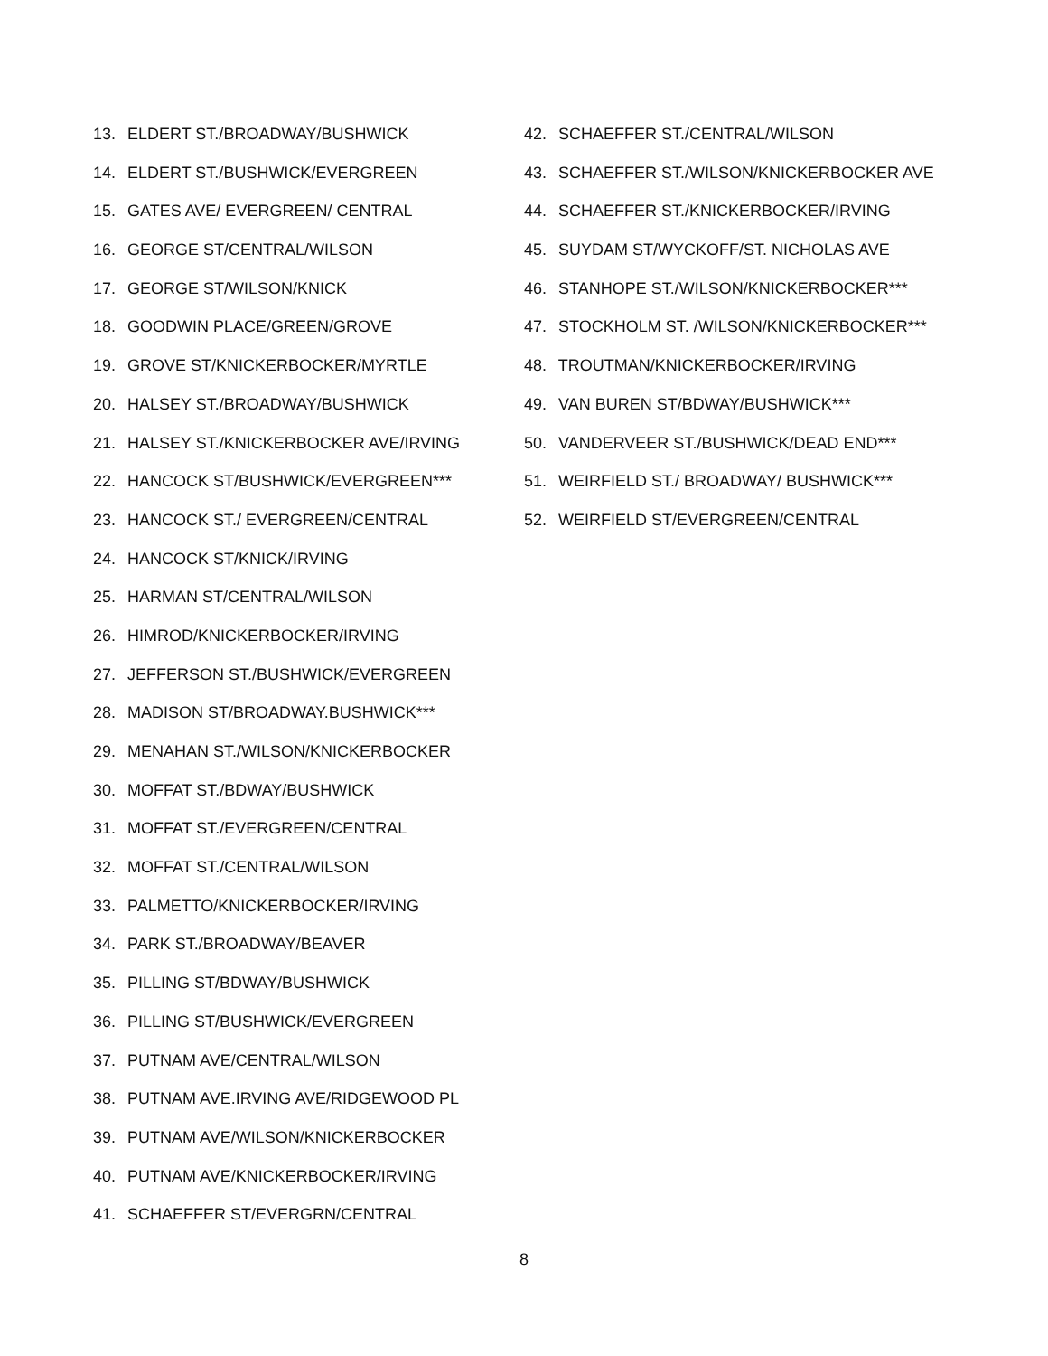13. ELDERT ST./BROADWAY/BUSHWICK
14. ELDERT ST./BUSHWICK/EVERGREEN
15. GATES AVE/ EVERGREEN/ CENTRAL
16. GEORGE ST/CENTRAL/WILSON
17. GEORGE ST/WILSON/KNICK
18. GOODWIN PLACE/GREEN/GROVE
19. GROVE ST/KNICKERBOCKER/MYRTLE
20. HALSEY ST./BROADWAY/BUSHWICK
21. HALSEY ST./KNICKERBOCKER AVE/IRVING
22. HANCOCK ST/BUSHWICK/EVERGREEN***
23. HANCOCK ST./ EVERGREEN/CENTRAL
24. HANCOCK ST/KNICK/IRVING
25. HARMAN ST/CENTRAL/WILSON
26. HIMROD/KNICKERBOCKER/IRVING
27. JEFFERSON ST./BUSHWICK/EVERGREEN
28. MADISON ST/BROADWAY.BUSHWICK***
29. MENAHAN ST./WILSON/KNICKERBOCKER
30. MOFFAT ST./BDWAY/BUSHWICK
31. MOFFAT ST./EVERGREEN/CENTRAL
32. MOFFAT ST./CENTRAL/WILSON
33. PALMETTO/KNICKERBOCKER/IRVING
34. PARK ST./BROADWAY/BEAVER
35. PILLING ST/BDWAY/BUSHWICK
36. PILLING ST/BUSHWICK/EVERGREEN
37. PUTNAM AVE/CENTRAL/WILSON
38. PUTNAM AVE.IRVING AVE/RIDGEWOOD PL
39. PUTNAM AVE/WILSON/KNICKERBOCKER
40. PUTNAM AVE/KNICKERBOCKER/IRVING
41. SCHAEFFER ST/EVERGRN/CENTRAL
42. SCHAEFFER ST./CENTRAL/WILSON
43. SCHAEFFER ST./WILSON/KNICKERBOCKER AVE
44. SCHAEFFER ST./KNICKERBOCKER/IRVING
45. SUYDAM ST/WYCKOFF/ST. NICHOLAS AVE
46. STANHOPE ST./WILSON/KNICKERBOCKER***
47. STOCKHOLM ST. /WILSON/KNICKERBOCKER***
48. TROUTMAN/KNICKERBOCKER/IRVING
49. VAN BUREN ST/BDWAY/BUSHWICK***
50. VANDERVEER ST./BUSHWICK/DEAD END***
51. WEIRFIELD ST./ BROADWAY/ BUSHWICK***
52. WEIRFIELD ST/EVERGREEN/CENTRAL
8